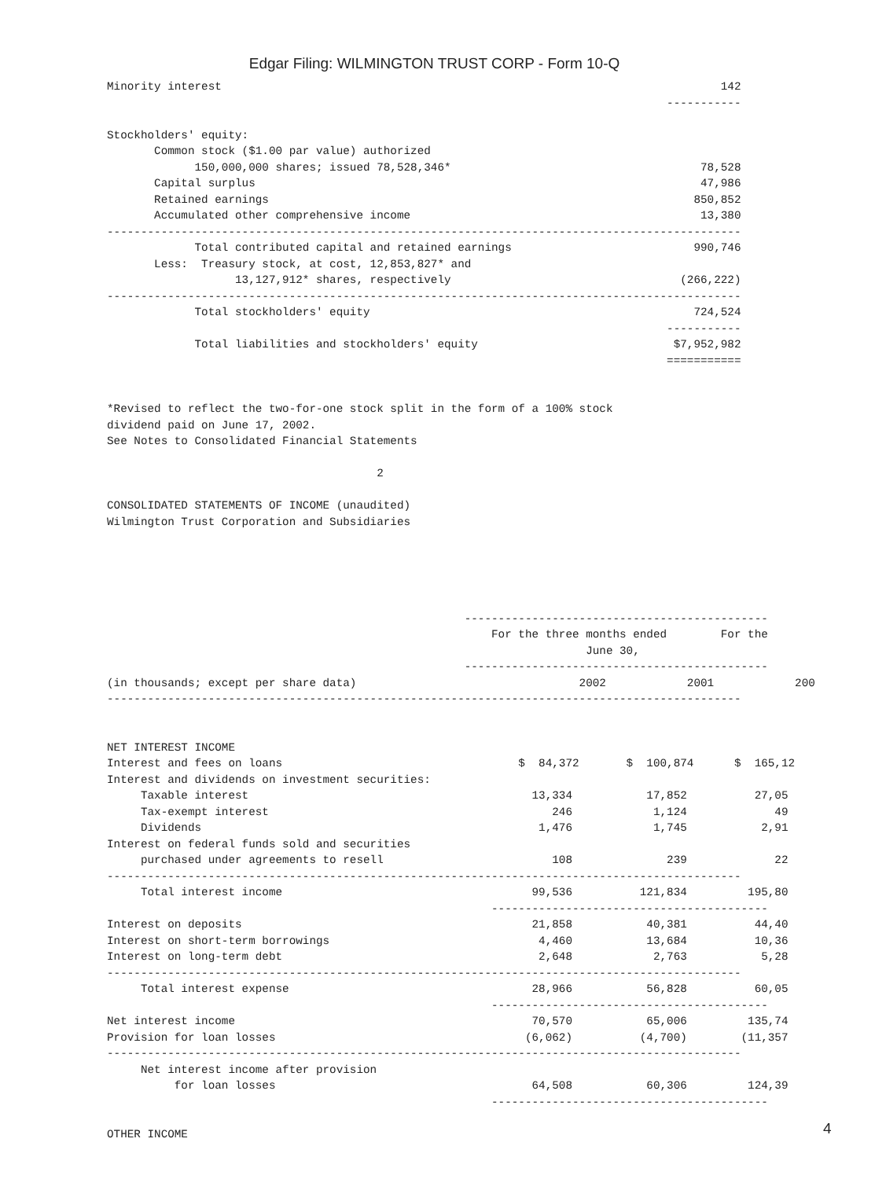Edgar Filing: WILMINGTON TRUST CORP - Form 10-Q
Minority interest                                                                          142
                                                                                   -----------

Stockholders' equity:
       Common stock ($1.00 par value) authorized
             150,000,000 shares; issued 78,528,346*                                     78,528
       Capital surplus                                                                  47,986
       Retained earnings                                                               850,852
       Accumulated other comprehensive income                                           13,380
----------------------------------------------------------------------------------------------
             Total contributed capital and retained earnings                           990,746
       Less:  Treasury stock, at cost, 12,853,827* and
                   13,127,912* shares, respectively                                  (266,222)
----------------------------------------------------------------------------------------------
             Total stockholders' equity                                                724,524
                                                                                   -----------
             Total liabilities and stockholders' equity                             $7,952,982
                                                                                   ===========


*Revised to reflect the two-for-one stock split in the form of a 100% stock
dividend paid on June 17, 2002.
See Notes to Consolidated Financial Statements

                                        2

CONSOLIDATED STATEMENTS OF INCOME (unaudited)
Wilmington Trust Corporation and Subsidiaries





                                                     ---------------------------------------------
                                                         For the three months ended        For the
                                                                       June 30,
                                                     ---------------------------------------------
(in thousands; except per share data)                                 2002            2001            200
----------------------------------------------------------------------------------------------


NET INTEREST INCOME
Interest and fees on loans                                   $  84,372       $  100,874      $  165,12
Interest and dividends on investment securities:
     Taxable interest                                          13,334           17,852          27,05
     Tax-exempt interest                                          246            1,124             49
     Dividends                                                  1,476            1,745           2,91
Interest on federal funds sold and securities
     purchased under agreements to resell                         108              239             22
----------------------------------------------------------------------------------------------
     Total interest income                                     99,536          121,834         195,80
                                                         -----------------------------------------
Interest on deposits                                           21,858           40,381          44,40
Interest on short-term borrowings                               4,460           13,684          10,36
Interest on long-term debt                                      2,648            2,763           5,28
----------------------------------------------------------------------------------------------
     Total interest expense                                    28,966           56,828          60,05
                                                         -----------------------------------------
Net interest income                                            70,570           65,006         135,74
Provision for loan losses                                     (6,062)          (4,700)        (11,357
----------------------------------------------------------------------------------------------
     Net interest income after provision
          for loan losses                                      64,508           60,306         124,39
                                                         -----------------------------------------

OTHER INCOME
4